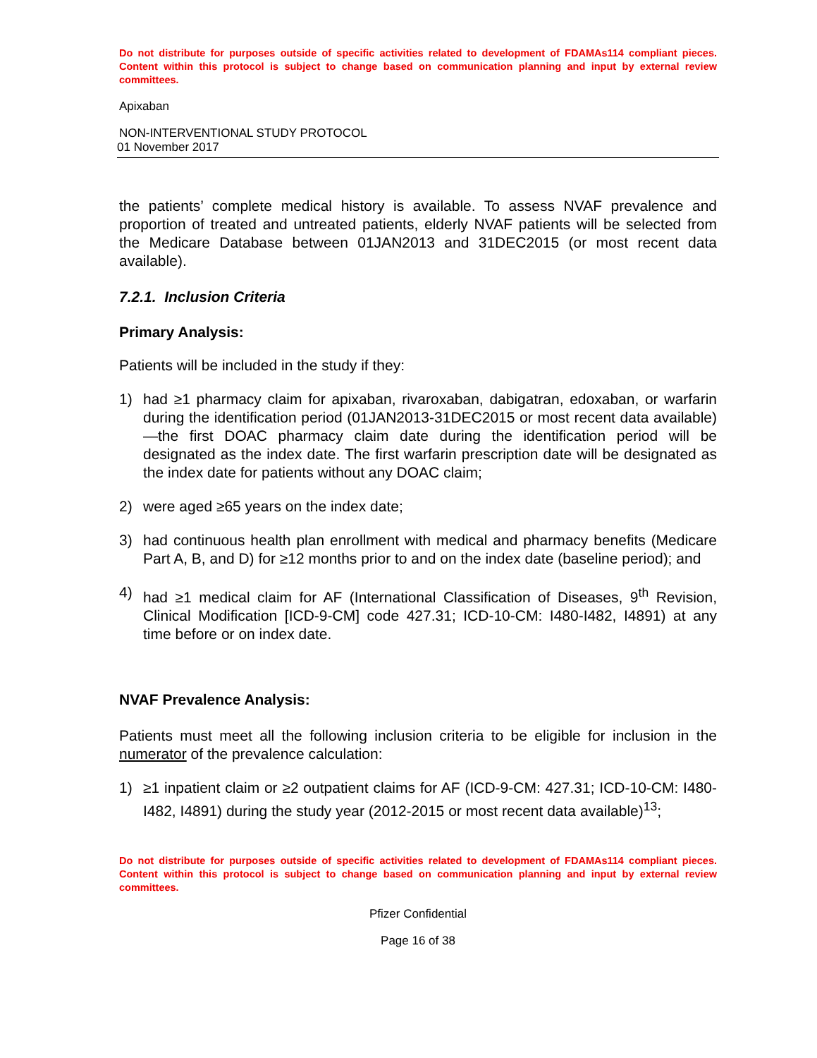Do not distribute for purposes outside of specific activities related to development of FDAMAs114 compliant pieces. Content within this protocol is subject to change based on communication planning and input by external review committees.
Apixaban
NON-INTERVENTIONAL STUDY PROTOCOL
01 November 2017
the patients’ complete medical history is available. To assess NVAF prevalence and proportion of treated and untreated patients, elderly NVAF patients will be selected from the Medicare Database between 01JAN2013 and 31DEC2015 (or most recent data available).
7.2.1. Inclusion Criteria
Primary Analysis:
Patients will be included in the study if they:
1) had ≥1 pharmacy claim for apixaban, rivaroxaban, dabigatran, edoxaban, or warfarin during the identification period (01JAN2013-31DEC2015 or most recent data available)—the first DOAC pharmacy claim date during the identification period will be designated as the index date. The first warfarin prescription date will be designated as the index date for patients without any DOAC claim;
2) were aged ≥65 years on the index date;
3) had continuous health plan enrollment with medical and pharmacy benefits (Medicare Part A, B, and D) for ≥12 months prior to and on the index date (baseline period); and
4) had ≥1 medical claim for AF (International Classification of Diseases, 9<sup>th</sup> Revision, Clinical Modification [ICD-9-CM] code 427.31; ICD-10-CM: I480-I482, I4891) at any time before or on index date.
NVAF Prevalence Analysis:
Patients must meet all the following inclusion criteria to be eligible for inclusion in the numerator of the prevalence calculation:
1) ≥1 inpatient claim or ≥2 outpatient claims for AF (ICD-9-CM: 427.31; ICD-10-CM: I480-I482, I4891) during the study year (2012-2015 or most recent data available)<sup>13</sup>;
Do not distribute for purposes outside of specific activities related to development of FDAMAs114 compliant pieces. Content within this protocol is subject to change based on communication planning and input by external review committees.
Pfizer Confidential
Page 16 of 38